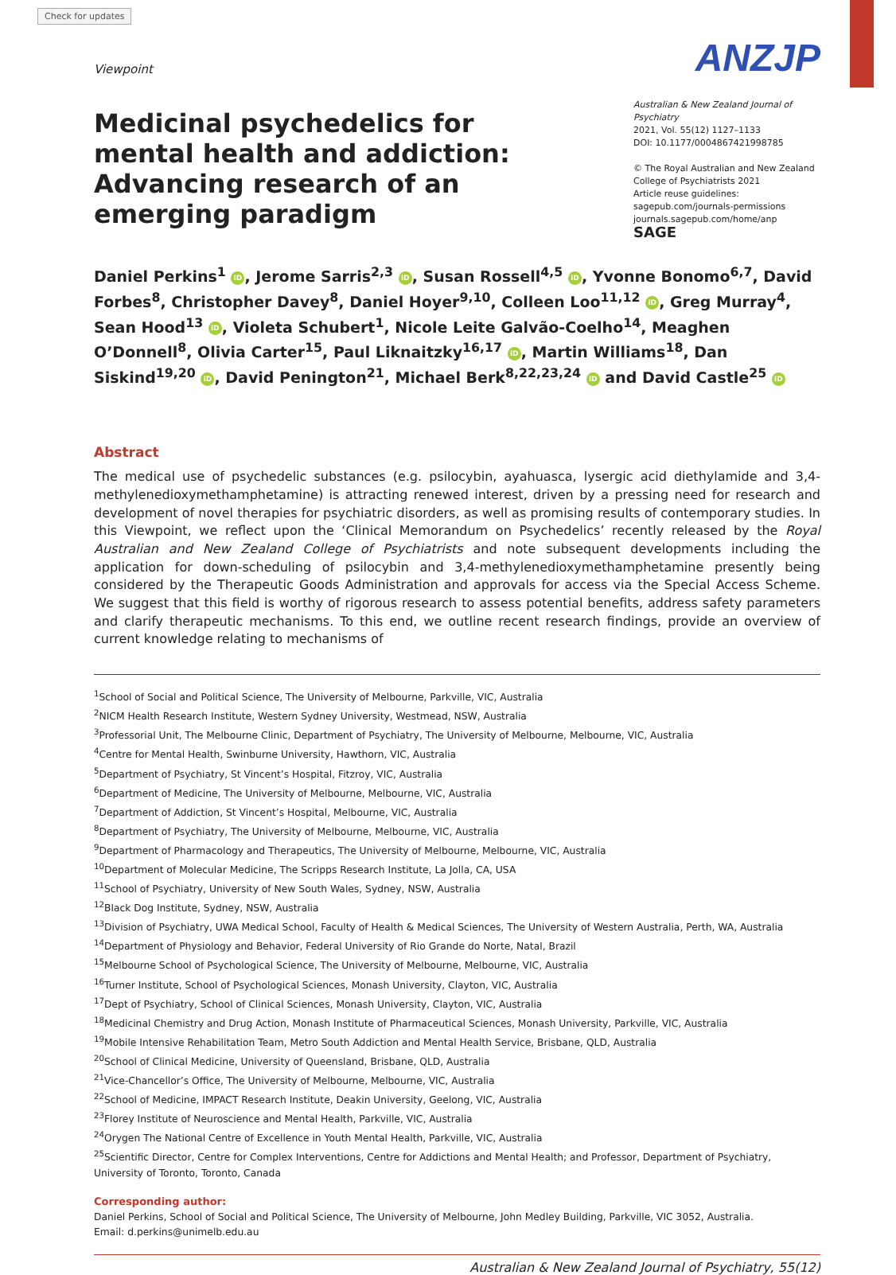Check for updates
ANZJP
Viewpoint
Medicinal psychedelics for mental health and addiction: Advancing research of an emerging paradigm
Australian & New Zealand Journal of Psychiatry
2021, Vol. 55(12) 1127–1133
DOI: 10.1177/0004867421998785
© The Royal Australian and New Zealand College of Psychiatrists 2021
Article reuse guidelines:
sagepub.com/journals-permissions
journals.sagepub.com/home/anp
SAGE
Daniel Perkins<sup>1</sup> iD, Jerome Sarris<sup>2,3</sup> iD, Susan Rossell<sup>4,5</sup> iD, Yvonne Bonomo<sup>6,7</sup>, David Forbes<sup>8</sup>, Christopher Davey<sup>8</sup>, Daniel Hoyer<sup>9,10</sup>, Colleen Loo<sup>11,12</sup> iD, Greg Murray<sup>4</sup>, Sean Hood<sup>13</sup> iD, Violeta Schubert<sup>1</sup>, Nicole Leite Galvão-Coelho<sup>14</sup>, Meaghen O’Donnell<sup>8</sup>, Olivia Carter<sup>15</sup>, Paul Liknaitzky<sup>16,17</sup> iD, Martin Williams<sup>18</sup>, Dan Siskind<sup>19,20</sup> iD, David Penington<sup>21</sup>, Michael Berk<sup>8,22,23,24</sup> iD and David Castle<sup>25</sup> iD
Abstract
The medical use of psychedelic substances (e.g. psilocybin, ayahuasca, lysergic acid diethylamide and 3,4-methylenedioxymethamphetamine) is attracting renewed interest, driven by a pressing need for research and development of novel therapies for psychiatric disorders, as well as promising results of contemporary studies. In this Viewpoint, we reflect upon the ‘Clinical Memorandum on Psychedelics’ recently released by the Royal Australian and New Zealand College of Psychiatrists and note subsequent developments including the application for down-scheduling of psilocybin and 3,4-methylenedioxymethamphetamine presently being considered by the Therapeutic Goods Administration and approvals for access via the Special Access Scheme. We suggest that this field is worthy of rigorous research to assess potential benefits, address safety parameters and clarify therapeutic mechanisms. To this end, we outline recent research findings, provide an overview of current knowledge relating to mechanisms of
<sup>1</sup> School of Social and Political Science, The University of Melbourne, Parkville, VIC, Australia
<sup>2</sup> NICM Health Research Institute, Western Sydney University, Westmead, NSW, Australia
<sup>3</sup> Professorial Unit, The Melbourne Clinic, Department of Psychiatry, The University of Melbourne, Melbourne, VIC, Australia
<sup>4</sup> Centre for Mental Health, Swinburne University, Hawthorn, VIC, Australia
<sup>5</sup> Department of Psychiatry, St Vincent’s Hospital, Fitzroy, VIC, Australia
<sup>6</sup> Department of Medicine, The University of Melbourne, Melbourne, VIC, Australia
<sup>7</sup> Department of Addiction, St Vincent’s Hospital, Melbourne, VIC, Australia
<sup>8</sup> Department of Psychiatry, The University of Melbourne, Melbourne, VIC, Australia
<sup>9</sup> Department of Pharmacology and Therapeutics, The University of Melbourne, Melbourne, VIC, Australia
<sup>10</sup> Department of Molecular Medicine, The Scripps Research Institute, La Jolla, CA, USA
<sup>11</sup> School of Psychiatry, University of New South Wales, Sydney, NSW, Australia
<sup>12</sup> Black Dog Institute, Sydney, NSW, Australia
<sup>13</sup> Division of Psychiatry, UWA Medical School, Faculty of Health & Medical Sciences, The University of Western Australia, Perth, WA, Australia
<sup>14</sup> Department of Physiology and Behavior, Federal University of Rio Grande do Norte, Natal, Brazil
<sup>15</sup> Melbourne School of Psychological Science, The University of Melbourne, Melbourne, VIC, Australia
<sup>16</sup> Turner Institute, School of Psychological Sciences, Monash University, Clayton, VIC, Australia
<sup>17</sup> Dept of Psychiatry, School of Clinical Sciences, Monash University, Clayton, VIC, Australia
<sup>18</sup> Medicinal Chemistry and Drug Action, Monash Institute of Pharmaceutical Sciences, Monash University, Parkville, VIC, Australia
<sup>19</sup> Mobile Intensive Rehabilitation Team, Metro South Addiction and Mental Health Service, Brisbane, QLD, Australia
<sup>20</sup> School of Clinical Medicine, University of Queensland, Brisbane, QLD, Australia
<sup>21</sup> Vice-Chancellor’s Office, The University of Melbourne, Melbourne, VIC, Australia
<sup>22</sup> School of Medicine, IMPACT Research Institute, Deakin University, Geelong, VIC, Australia
<sup>23</sup> Florey Institute of Neuroscience and Mental Health, Parkville, VIC, Australia
<sup>24</sup> Orygen The National Centre of Excellence in Youth Mental Health, Parkville, VIC, Australia
<sup>25</sup> Scientific Director, Centre for Complex Interventions, Centre for Addictions and Mental Health; and Professor, Department of Psychiatry, University of Toronto, Toronto, Canada
Corresponding author:
Daniel Perkins, School of Social and Political Science, The University of Melbourne, John Medley Building, Parkville, VIC 3052, Australia.
Email: d.perkins@unimelb.edu.au
Australian & New Zealand Journal of Psychiatry, 55(12)